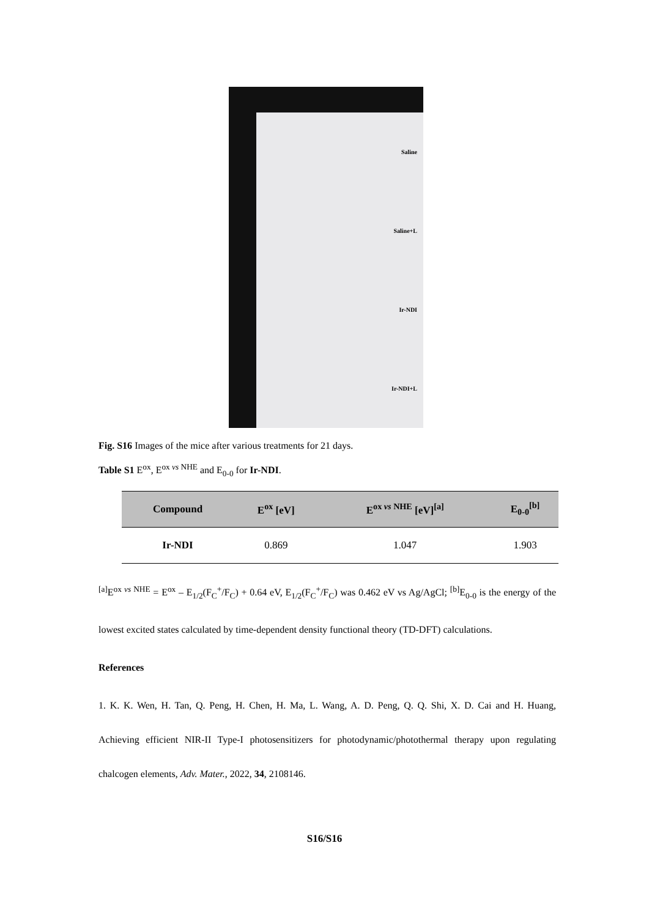Saline
Saline+L
Ir-NDI
Ir-NDI+L
Fig. S16 Images of the mice after various treatments for 21 days.
Table S1 E<sup>ox</sup>, E<sup>ox vs NHE</sup> and E<sub>0-0</sub> for Ir-NDI.
| Compound | E<sup>ox</sup> [eV] | E<sup>ox vs NHE</sup> [eV]<sup>[a]</sup> | E<sub>0-0</sub><sup>[b]</sup> |
| --- | --- | --- | --- |
| Ir-NDI | 0.869 | 1.047 | 1.903 |
<sup>[a]</sup> E<sup>ox vs NHE</sup> = E<sup>ox</sup> – E<sub>1/2</sub>(F<sub>C</sub><sup>+</sup>/F<sub>C</sub>) + 0.64 eV, E<sub>1/2</sub>(F<sub>C</sub><sup>+</sup>/F<sub>C</sub>) was 0.462 eV vs Ag/AgCl; <sup>[b]</sup>E<sub>0-0</sub> is the energy of the lowest excited states calculated by time-dependent density functional theory (TD-DFT) calculations.
References
1. K. K. Wen, H. Tan, Q. Peng, H. Chen, H. Ma, L. Wang, A. D. Peng, Q. Q. Shi, X. D. Cai and H. Huang, Achieving efficient NIR-II Type-I photosensitizers for photodynamic/photothermal therapy upon regulating chalcogen elements, Adv. Mater., 2022, 34, 2108146.
S16/S16